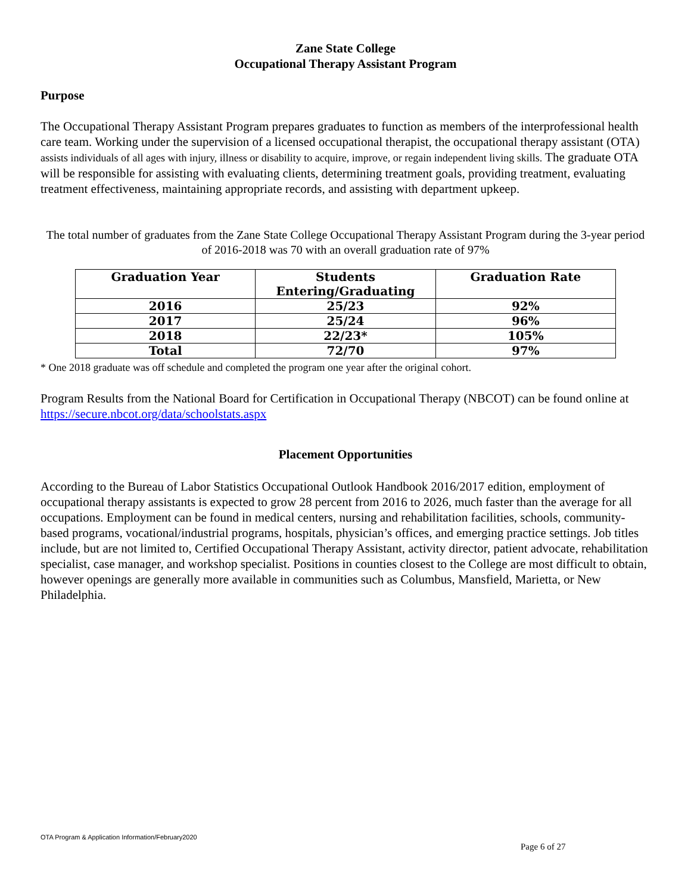Zane State College
Occupational Therapy Assistant Program
Purpose
The Occupational Therapy Assistant Program prepares graduates to function as members of the interprofessional health care team. Working under the supervision of a licensed occupational therapist, the occupational therapy assistant (OTA) assists individuals of all ages with injury, illness or disability to acquire, improve, or regain independent living skills. The graduate OTA will be responsible for assisting with evaluating clients, determining treatment goals, providing treatment, evaluating treatment effectiveness, maintaining appropriate records, and assisting with department upkeep.
The total number of graduates from the Zane State College Occupational Therapy Assistant Program during the 3-year period of 2016-2018 was 70 with an overall graduation rate of 97%
| Graduation Year | Students Entering/Graduating | Graduation Rate |
| --- | --- | --- |
| 2016 | 25/23 | 92% |
| 2017 | 25/24 | 96% |
| 2018 | 22/23* | 105% |
| Total | 72/70 | 97% |
* One 2018 graduate was off schedule and completed the program one year after the original cohort.
Program Results from the National Board for Certification in Occupational Therapy (NBCOT) can be found online at https://secure.nbcot.org/data/schoolstats.aspx
Placement Opportunities
According to the Bureau of Labor Statistics Occupational Outlook Handbook 2016/2017 edition, employment of occupational therapy assistants is expected to grow 28 percent from 2016 to 2026, much faster than the average for all occupations. Employment can be found in medical centers, nursing and rehabilitation facilities, schools, community-based programs, vocational/industrial programs, hospitals, physician’s offices, and emerging practice settings. Job titles include, but are not limited to, Certified Occupational Therapy Assistant, activity director, patient advocate, rehabilitation specialist, case manager, and workshop specialist. Positions in counties closest to the College are most difficult to obtain, however openings are generally more available in communities such as Columbus, Mansfield, Marietta, or New Philadelphia.
OTA Program & Application Information/February2020
Page 6 of 27